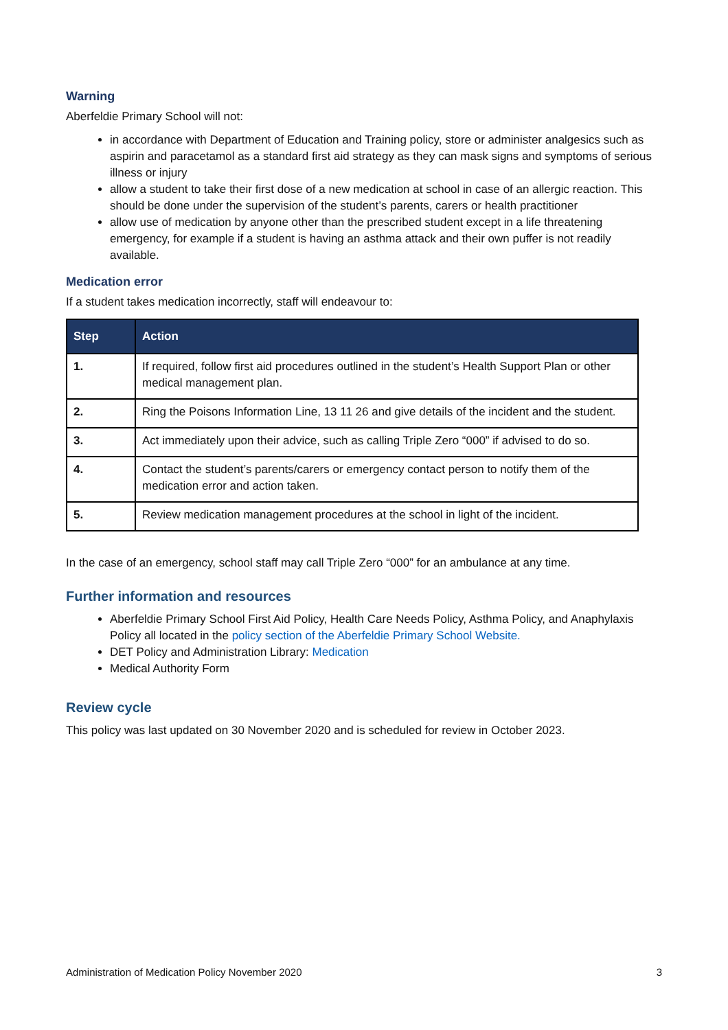Warning
Aberfeldie Primary School will not:
in accordance with Department of Education and Training policy, store or administer analgesics such as aspirin and paracetamol as a standard first aid strategy as they can mask signs and symptoms of serious illness or injury
allow a student to take their first dose of a new medication at school in case of an allergic reaction. This should be done under the supervision of the student’s parents, carers or health practitioner
allow use of medication by anyone other than the prescribed student except in a life threatening emergency, for example if a student is having an asthma attack and their own puffer is not readily available.
Medication error
If a student takes medication incorrectly, staff will endeavour to:
| Step | Action |
| --- | --- |
| 1. | If required, follow first aid procedures outlined in the student’s Health Support Plan or other medical management plan. |
| 2. | Ring the Poisons Information Line, 13 11 26 and give details of the incident and the student. |
| 3. | Act immediately upon their advice, such as calling Triple Zero “000” if advised to do so. |
| 4. | Contact the student’s parents/carers or emergency contact person to notify them of the medication error and action taken. |
| 5. | Review medication management procedures at the school in light of the incident. |
In the case of an emergency, school staff may call Triple Zero “000” for an ambulance at any time.
Further information and resources
Aberfeldie Primary School First Aid Policy, Health Care Needs Policy, Asthma Policy, and Anaphylaxis Policy all located in the policy section of the Aberfeldie Primary School Website.
DET Policy and Administration Library: Medication
Medical Authority Form
Review cycle
This policy was last updated on 30 November 2020 and is scheduled for review in October 2023.
Administration of Medication Policy November 2020 3